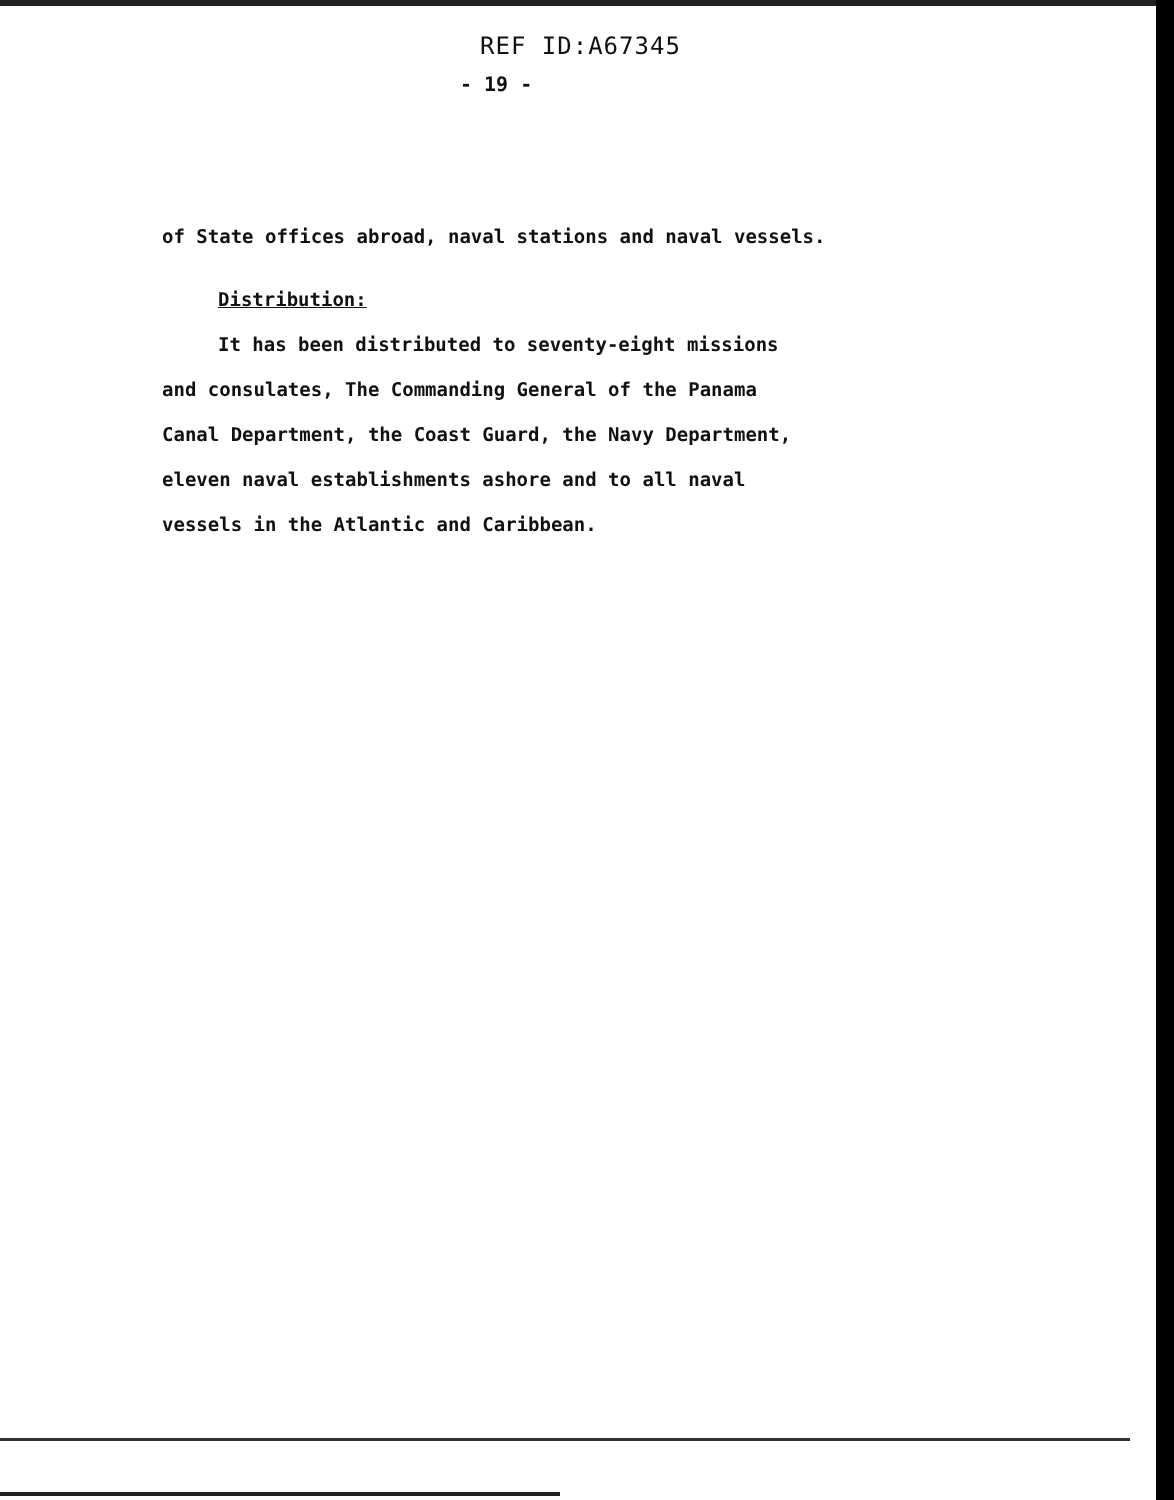REF ID:A67345
- 19 -
of State offices abroad, naval stations and naval vessels.
Distribution:
It has been distributed to seventy-eight missions
and consulates, The Commanding General of the Panama
Canal Department, the Coast Guard, the Navy Department,
eleven naval establishments ashore and to all naval
vessels in the Atlantic and Caribbean.